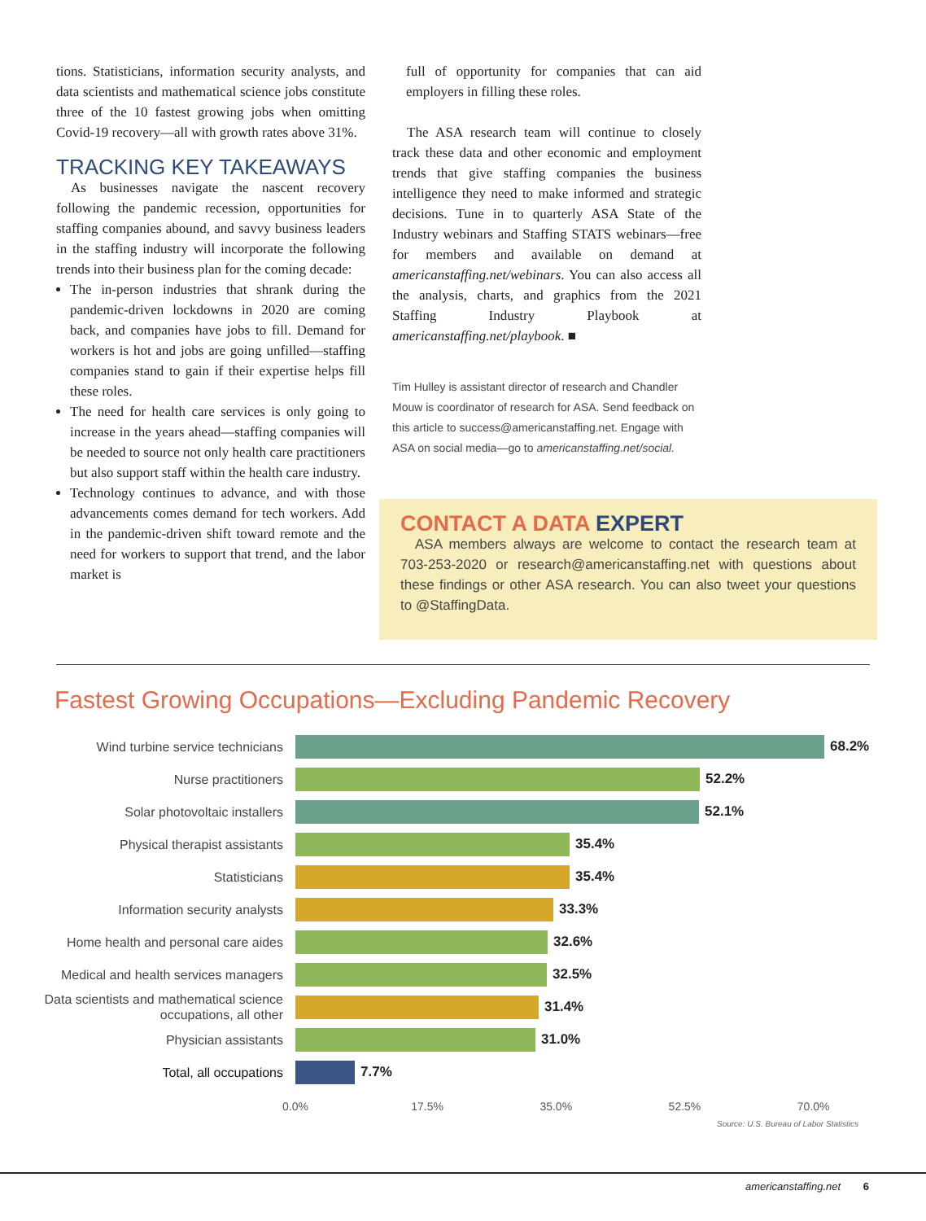tions. Statisticians, information security analysts, and data scientists and mathematical science jobs constitute three of the 10 fastest growing jobs when omitting Covid-19 recovery—all with growth rates above 31%.
TRACKING KEY TAKEAWAYS
As businesses navigate the nascent recovery following the pandemic recession, opportunities for staffing companies abound, and savvy business leaders in the staffing industry will incorporate the following trends into their business plan for the coming decade:
The in-person industries that shrank during the pandemic-driven lockdowns in 2020 are coming back, and companies have jobs to fill. Demand for workers is hot and jobs are going unfilled—staffing companies stand to gain if their expertise helps fill these roles.
The need for health care services is only going to increase in the years ahead—staffing companies will be needed to source not only health care practitioners but also support staff within the health care industry.
Technology continues to advance, and with those advancements comes demand for tech workers. Add in the pandemic-driven shift toward remote and the need for workers to support that trend, and the labor market is
full of opportunity for companies that can aid employers in filling these roles.
The ASA research team will continue to closely track these data and other economic and employment trends that give staffing companies the business intelligence they need to make informed and strategic decisions. Tune in to quarterly ASA State of the Industry webinars and Staffing STATS webinars—free for members and available on demand at americanstaffing.net/webinars. You can also access all the analysis, charts, and graphics from the 2021 Staffing Industry Playbook at americanstaffing.net/playbook. ■
Tim Hulley is assistant director of research and Chandler Mouw is coordinator of research for ASA. Send feedback on this article to success@americanstaffing.net. Engage with ASA on social media—go to americanstaffing.net/social.
CONTACT A DATA EXPERT
ASA members always are welcome to contact the research team at 703-253-2020 or research@americanstaffing.net with questions about these findings or other ASA research. You can also tweet your questions to @StaffingData.
Fastest Growing Occupations—Excluding Pandemic Recovery
Wind turbine service technicians
68.2%
Nurse practitioners
52.2%
Solar photovoltaic installers
52.1%
Physical therapist assistants
35.4%
Statisticians
35.4%
Information security analysts
33.3%
Home health and personal care aides
32.6%
Medical and health services managers
32.5%
Data scientists and mathematical science occupations, all other
31.4%
Physician assistants
31.0%
Total, all occupations
7.7%
0.0% 17.5% 35.0% 52.5% 70.0%
Source: U.S. Bureau of Labor Statistics
americanstaffing.net 6